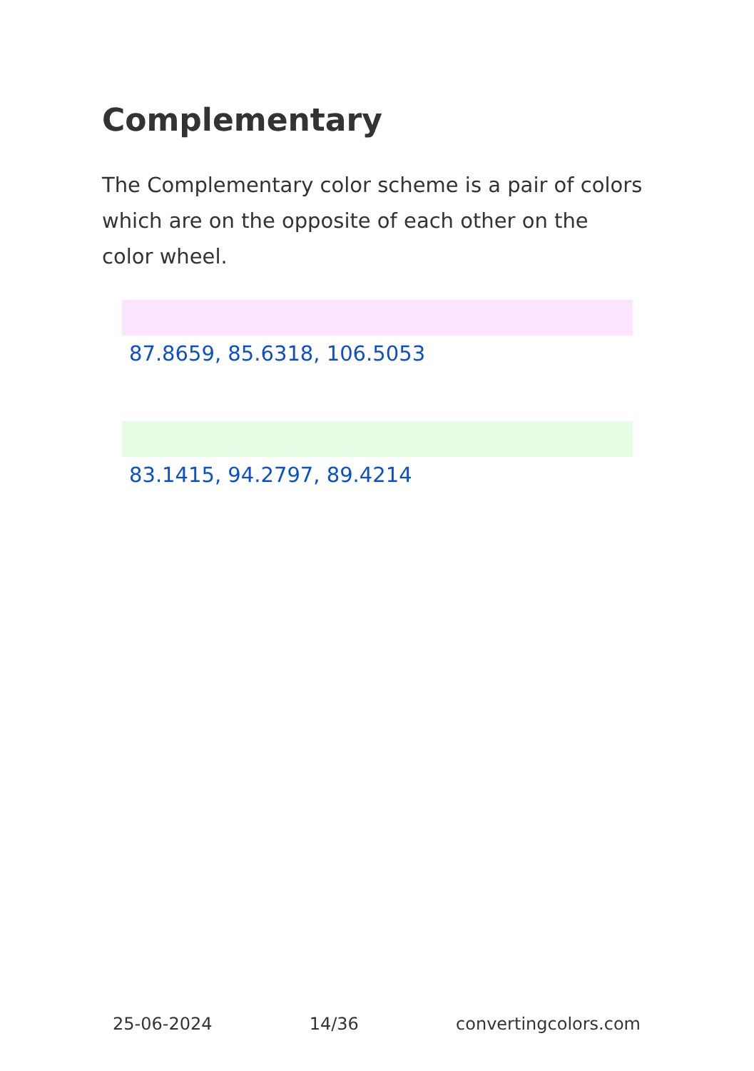Complementary
The Complementary color scheme is a pair of colors which are on the opposite of each other on the color wheel.
87.8659, 85.6318, 106.5053
83.1415, 94.2797, 89.4214
25-06-2024 14/36 convertingcolors.com